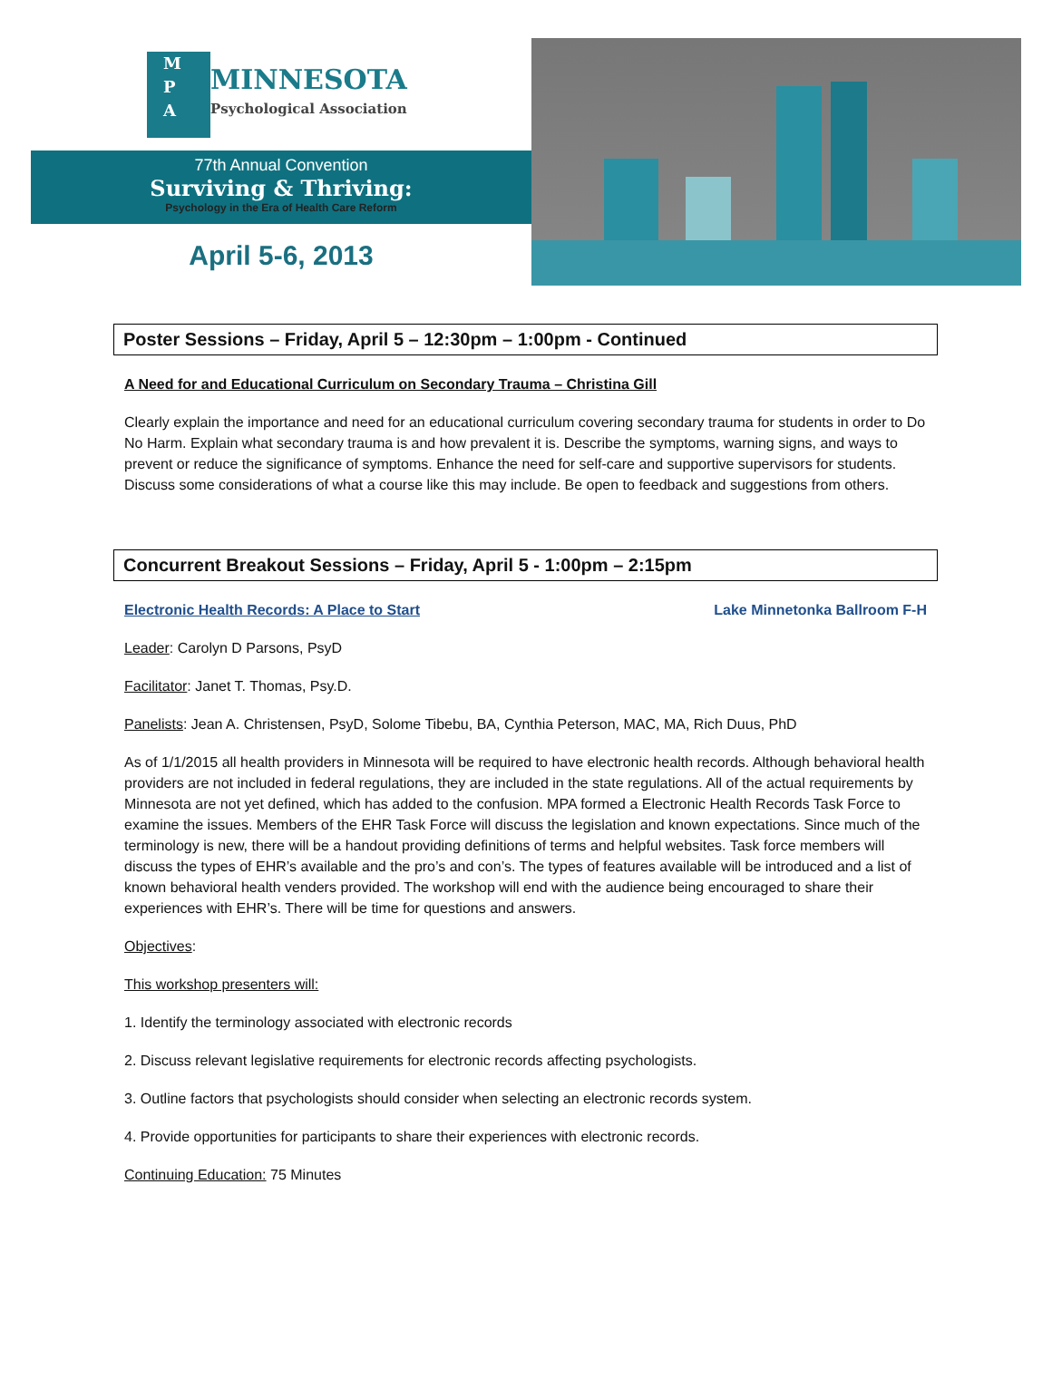M
P
A
MINNESOTA
Psychological Association
77th Annual Convention
Surviving & Thriving:
Psychology in the Era of Health Care Reform
April 5-6, 2013
Poster Sessions – Friday, April 5 – 12:30pm – 1:00pm - Continued
A Need for and Educational Curriculum on Secondary Trauma – Christina Gill
Clearly explain the importance and need for an educational curriculum covering secondary trauma for students in order to Do No Harm. Explain what secondary trauma is and how prevalent it is. Describe the symptoms, warning signs, and ways to prevent or reduce the significance of symptoms. Enhance the need for self-care and supportive supervisors for students. Discuss some considerations of what a course like this may include. Be open to feedback and suggestions from others.
Concurrent Breakout Sessions – Friday, April 5 - 1:00pm – 2:15pm
Electronic Health Records: A Place to Start Lake Minnetonka Ballroom F-H
Leader: Carolyn D Parsons, PsyD
Facilitator: Janet T. Thomas, Psy.D.
Panelists: Jean A. Christensen, PsyD, Solome Tibebu, BA, Cynthia Peterson, MAC, MA, Rich Duus, PhD
As of 1/1/2015 all health providers in Minnesota will be required to have electronic health records. Although behavioral health providers are not included in federal regulations, they are included in the state regulations. All of the actual requirements by Minnesota are not yet defined, which has added to the confusion. MPA formed a Electronic Health Records Task Force to examine the issues. Members of the EHR Task Force will discuss the legislation and known expectations. Since much of the terminology is new, there will be a handout providing definitions of terms and helpful websites. Task force members will discuss the types of EHR’s available and the pro’s and con’s. The types of features available will be introduced and a list of known behavioral health venders provided. The workshop will end with the audience being encouraged to share their experiences with EHR’s. There will be time for questions and answers.
Objectives:
This workshop presenters will:
1. Identify the terminology associated with electronic records
2. Discuss relevant legislative requirements for electronic records affecting psychologists.
3. Outline factors that psychologists should consider when selecting an electronic records system.
4. Provide opportunities for participants to share their experiences with electronic records.
Continuing Education: 75 Minutes